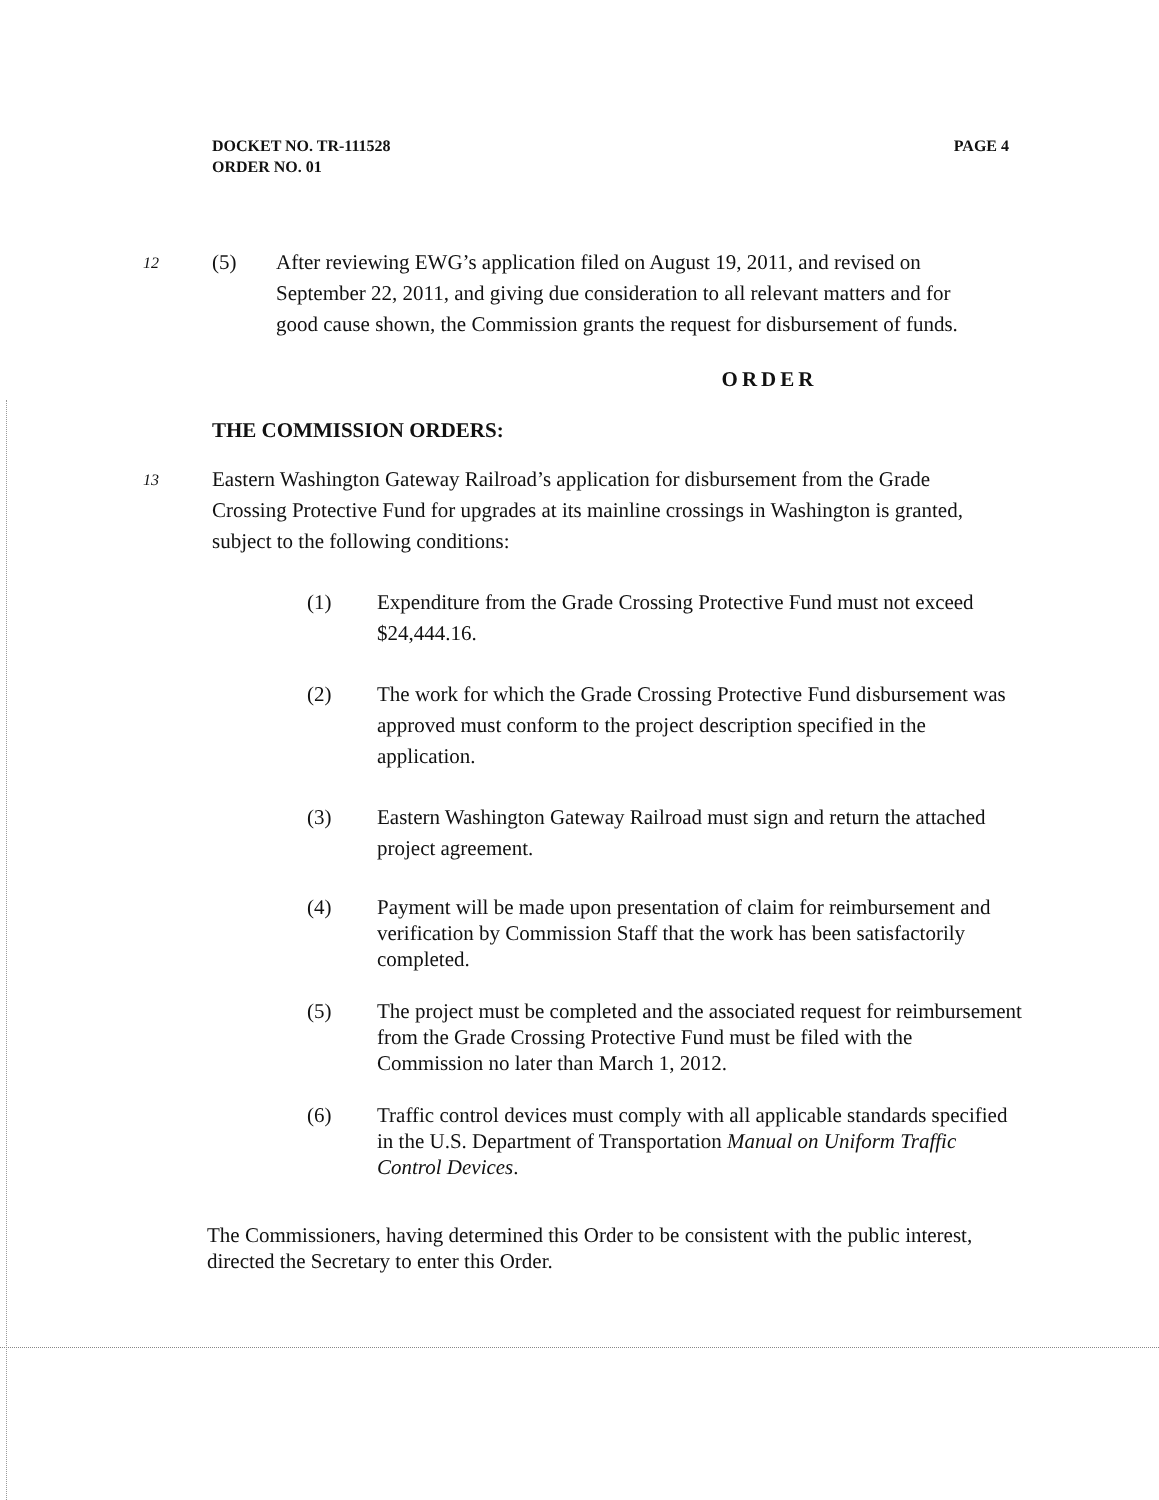DOCKET NO. TR-111528
ORDER NO. 01
PAGE 4
12
(5) After reviewing EWG’s application filed on August 19, 2011, and revised on September 22, 2011, and giving due consideration to all relevant matters and for good cause shown, the Commission grants the request for disbursement of funds.
ORDER
THE COMMISSION ORDERS:
13
Eastern Washington Gateway Railroad’s application for disbursement from the Grade Crossing Protective Fund for upgrades at its mainline crossings in Washington is granted, subject to the following conditions:
(1) Expenditure from the Grade Crossing Protective Fund must not exceed $24,444.16.
(2) The work for which the Grade Crossing Protective Fund disbursement was approved must conform to the project description specified in the application.
(3) Eastern Washington Gateway Railroad must sign and return the attached project agreement.
(4) Payment will be made upon presentation of claim for reimbursement and verification by Commission Staff that the work has been satisfactorily completed.
(5) The project must be completed and the associated request for reimbursement from the Grade Crossing Protective Fund must be filed with the Commission no later than March 1, 2012.
(6) Traffic control devices must comply with all applicable standards specified in the U.S. Department of Transportation Manual on Uniform Traffic Control Devices.
The Commissioners, having determined this Order to be consistent with the public interest, directed the Secretary to enter this Order.